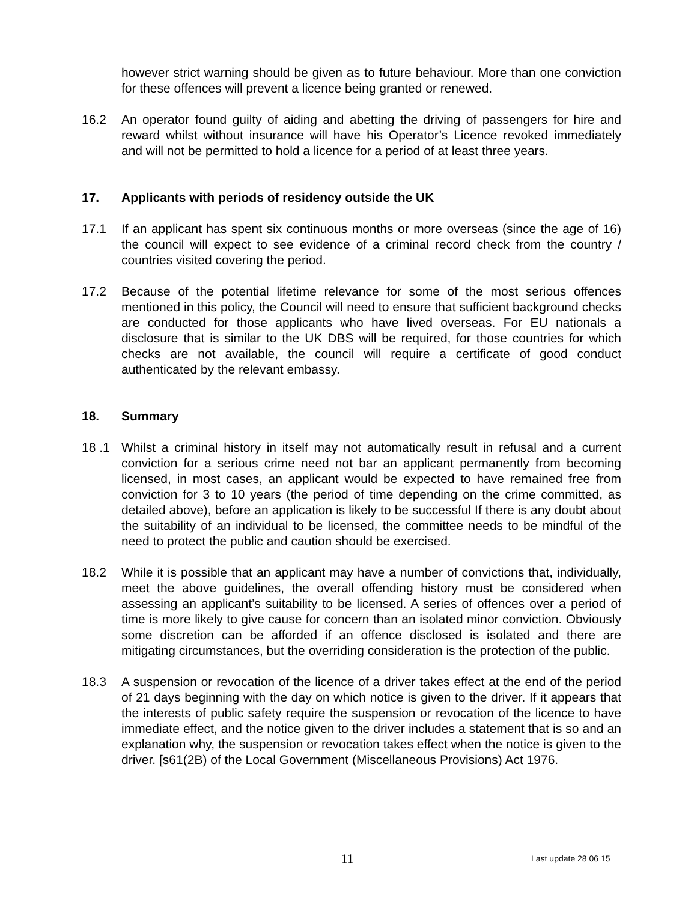however strict warning should be given as to future behaviour. More than one conviction for these offences will prevent a licence being granted or renewed.
16.2 An operator found guilty of aiding and abetting the driving of passengers for hire and reward whilst without insurance will have his Operator’s Licence revoked immediately and will not be permitted to hold a licence for a period of at least three years.
17. Applicants with periods of residency outside the UK
17.1 If an applicant has spent six continuous months or more overseas (since the age of 16) the council will expect to see evidence of a criminal record check from the country / countries visited covering the period.
17.2 Because of the potential lifetime relevance for some of the most serious offences mentioned in this policy, the Council will need to ensure that sufficient background checks are conducted for those applicants who have lived overseas. For EU nationals a disclosure that is similar to the UK DBS will be required, for those countries for which checks are not available, the council will require a certificate of good conduct authenticated by the relevant embassy.
18. Summary
18 .1 Whilst a criminal history in itself may not automatically result in refusal and a current conviction for a serious crime need not bar an applicant permanently from becoming licensed, in most cases, an applicant would be expected to have remained free from conviction for 3 to 10 years (the period of time depending on the crime committed, as detailed above), before an application is likely to be successful If there is any doubt about the suitability of an individual to be licensed, the committee needs to be mindful of the need to protect the public and caution should be exercised.
18.2 While it is possible that an applicant may have a number of convictions that, individually, meet the above guidelines, the overall offending history must be considered when assessing an applicant’s suitability to be licensed. A series of offences over a period of time is more likely to give cause for concern than an isolated minor conviction. Obviously some discretion can be afforded if an offence disclosed is isolated and there are mitigating circumstances, but the overriding consideration is the protection of the public.
18.3 A suspension or revocation of the licence of a driver takes effect at the end of the period of 21 days beginning with the day on which notice is given to the driver. If it appears that the interests of public safety require the suspension or revocation of the licence to have immediate effect, and the notice given to the driver includes a statement that is so and an explanation why, the suspension or revocation takes effect when the notice is given to the driver. [s61(2B) of the Local Government (Miscellaneous Provisions) Act 1976.
11 Last update 28 06 15